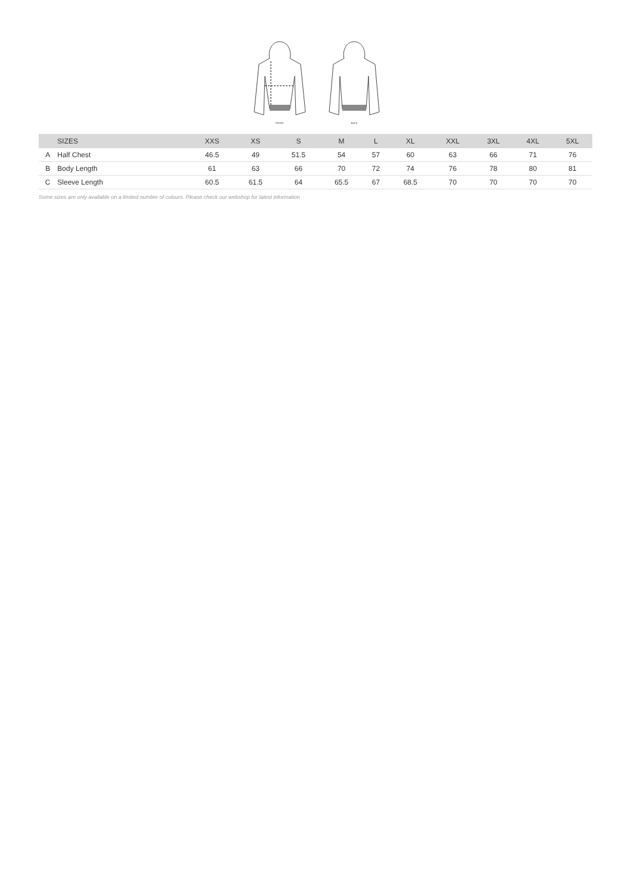FRONT
BACK
| | SIZES | XXS | XS | S | M | L | XL | XXL | 3XL | 4XL | 5XL |
| --- | --- | --- | --- | --- | --- | --- | --- | --- | --- | --- | --- |
| A | Half Chest | 46.5 | 49 | 51.5 | 54 | 57 | 60 | 63 | 66 | 71 | 76 |
| B | Body Length | 61 | 63 | 66 | 70 | 72 | 74 | 76 | 78 | 80 | 81 |
| C | Sleeve Length | 60.5 | 61.5 | 64 | 65.5 | 67 | 68.5 | 70 | 70 | 70 | 70 |
Some sizes are only available on a limited number of colours. Please check our webshop for latest information